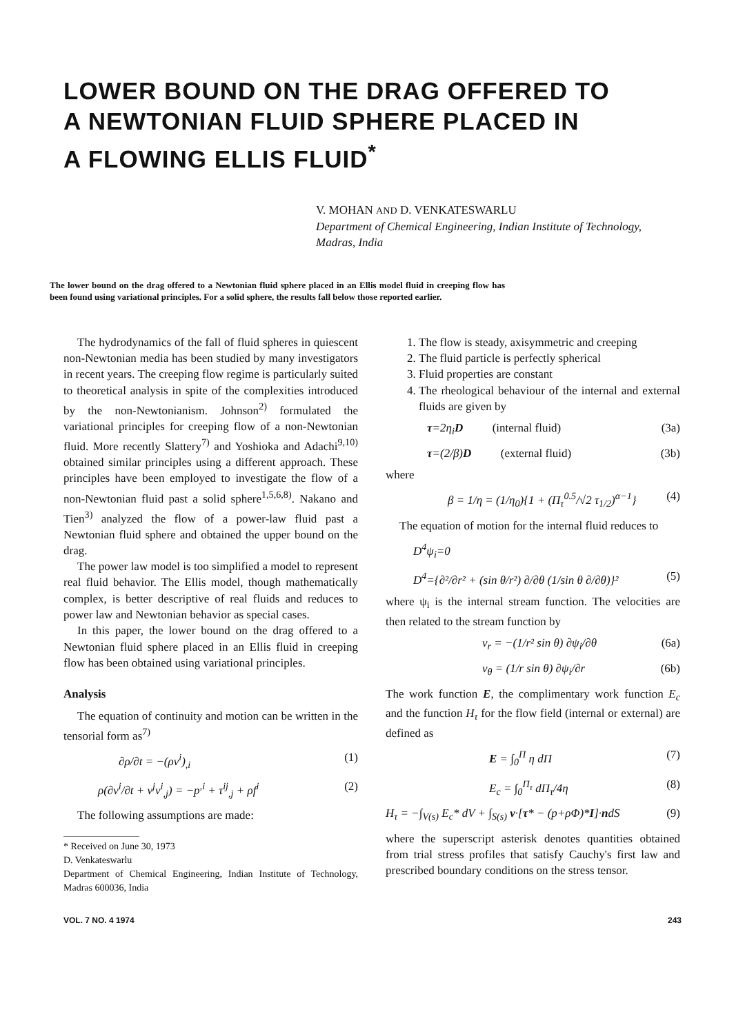LOWER BOUND ON THE DRAG OFFERED TO
A NEWTONIAN FLUID SPHERE PLACED IN
A FLOWING ELLIS FLUID<sup>*</sup>
V. MOHAN AND D. VENKATESWARLU
Department of Chemical Engineering, Indian Institute of Technology, Madras, India
The lower bound on the drag offered to a Newtonian fluid sphere placed in an Ellis model fluid in creeping flow has been found using variational principles. For a solid sphere, the results fall below those reported earlier.
The hydrodynamics of the fall of fluid spheres in quiescent non-Newtonian media has been studied by many investigators in recent years. The creeping flow regime is particularly suited to theoretical analysis in spite of the complexities introduced by the non-Newtonianism. Johnson<sup>2)</sup> formulated the variational principles for creeping flow of a non-Newtonian fluid. More recently Slattery<sup>7)</sup> and Yoshioka and Adachi<sup>9,10)</sup> obtained similar principles using a different approach. These principles have been employed to investigate the flow of a non-Newtonian fluid past a solid sphere<sup>1,5,6,8)</sup>. Nakano and Tien<sup>3)</sup> analyzed the flow of a power-law fluid past a Newtonian fluid sphere and obtained the upper bound on the drag.
The power law model is too simplified a model to represent real fluid behavior. The Ellis model, though mathematically complex, is better descriptive of real fluids and reduces to power law and Newtonian behavior as special cases.
In this paper, the lower bound on the drag offered to a Newtonian fluid sphere placed in an Ellis fluid in creeping flow has been obtained using variational principles.
Analysis
The equation of continuity and motion can be written in the tensorial form as<sup>7)</sup>
∂ρ/∂t = −(ρv<sup>i</sup>)<sub>,i</sub> (1)
ρ(∂v<sup>i</sup>/∂t + v<sup>j</sup>v<sup>i</sup><sub>,j</sub>) = −p<sup>,i</sup> + τ<sup>ij</sup><sub>,j</sub> + ρf<sup>i</sup> (2)
The following assumptions are made:
* Received on June 30, 1973
D. Venkateswarlu
Department of Chemical Engineering, Indian Institute of Technology, Madras 600036, India
1. The flow is steady, axisymmetric and creeping
2. The fluid particle is perfectly spherical
3. Fluid properties are constant
4. The rheological behaviour of the internal and external fluids are given by
τ=2η<sub>i</sub>D (internal fluid) (3a)
τ=(2/β)D (external fluid) (3b)
where
β = 1/η = (1/η<sub>0</sub>){1 + (Π<sub>τ</sub><sup>0.5</sup>/√2 τ<sub>1/2</sub>)<sup>α−1</sup>} (4)
The equation of motion for the internal fluid reduces to
D<sup>4</sup>ψ<sub>i</sub>=0
D<sup>4</sup>={∂²/∂r² + (sin θ/r²) ∂/∂θ (1/sin θ ∂/∂θ)}² (5)
where ψ<sub>i</sub> is the internal stream function. The velocities are then related to the stream function by
v<sub>r</sub> = −(1/r² sin θ) ∂ψ<sub>i</sub>/∂θ (6a)
v<sub>θ</sub> = (1/r sin θ) ∂ψ<sub>i</sub>/∂r (6b)
The work function E, the complimentary work function E<sub>c</sub> and the function H<sub>τ</sub> for the flow field (internal or external) are defined as
E = ∫<sub>0</sub><sup>Π</sup> η dΠ (7)
E<sub>c</sub> = ∫<sub>0</sub><sup>Π<sub>τ</sub></sup> dΠ<sub>τ</sub>/4η (8)
H<sub>τ</sub> = −∫<sub>V(s)</sub> E<sub>c</sub>* dV + ∫<sub>S(s)</sub> v·[τ* − (p+ρΦ)*I]·ndS (9)
where the superscript asterisk denotes quantities obtained from trial stress profiles that satisfy Cauchy's first law and prescribed boundary conditions on the stress tensor.
VOL. 7 NO. 4 1974 243